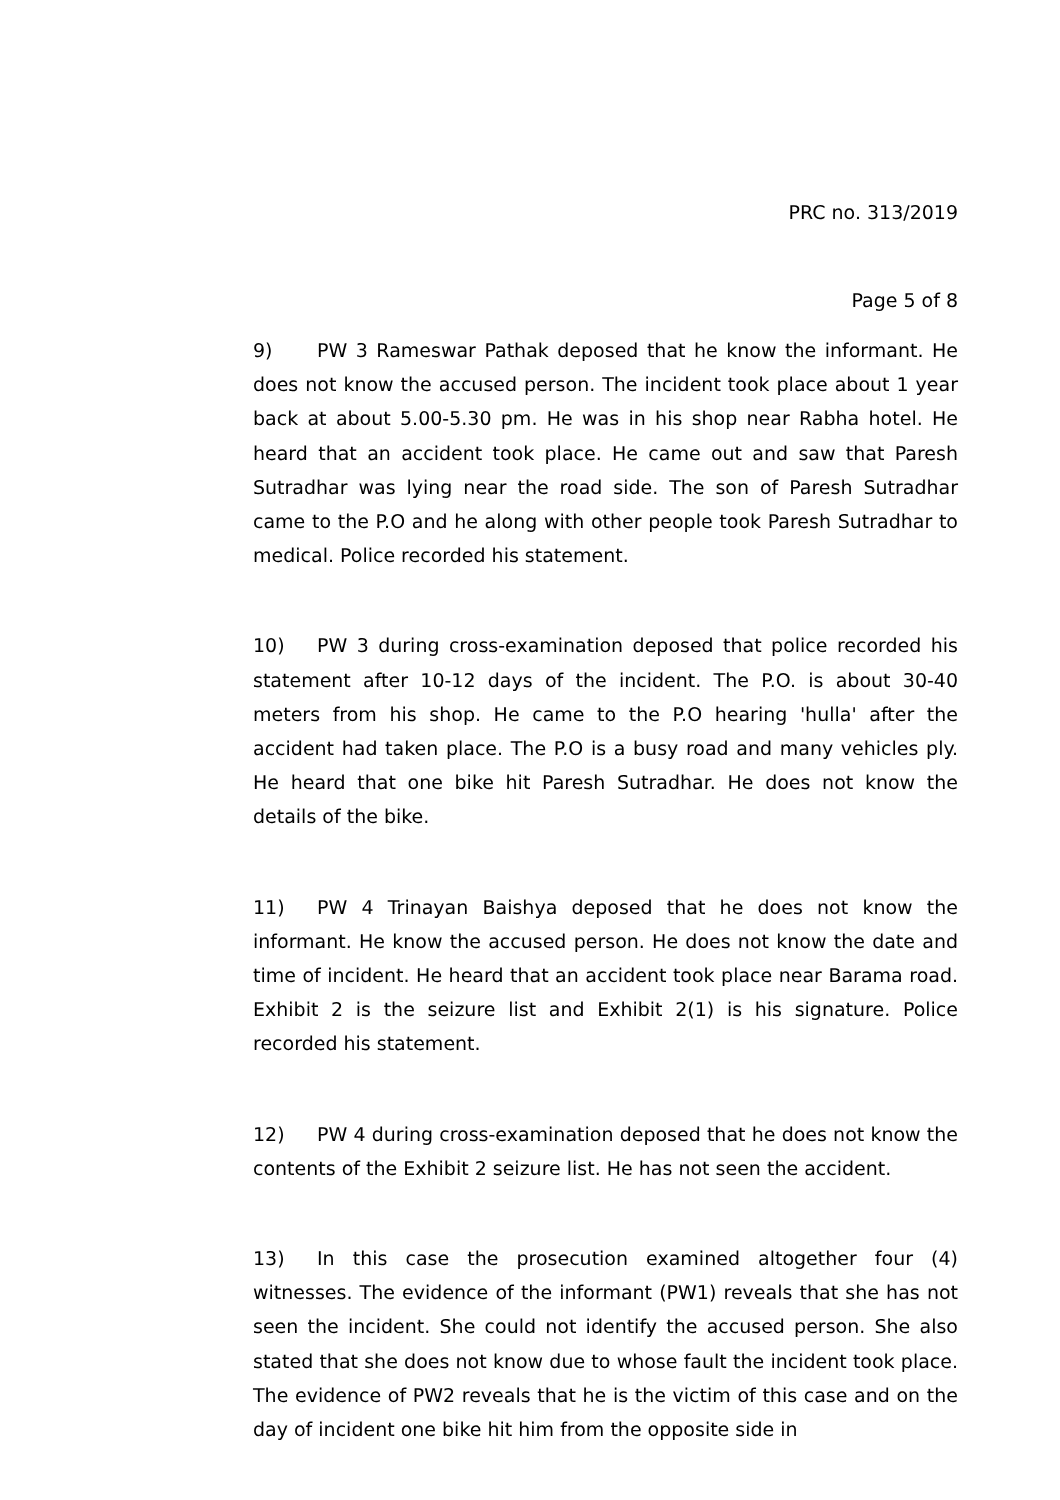PRC no. 313/2019
Page 5 of 8
9) PW 3 Rameswar Pathak deposed that he know the informant. He does not know the accused person. The incident took place about 1 year back at about 5.00-5.30 pm. He was in his shop near Rabha hotel. He heard that an accident took place. He came out and saw that Paresh Sutradhar was lying near the road side. The son of Paresh Sutradhar came to the P.O and he along with other people took Paresh Sutradhar to medical. Police recorded his statement.
10) PW 3 during cross-examination deposed that police recorded his statement after 10-12 days of the incident. The P.O. is about 30-40 meters from his shop. He came to the P.O hearing 'hulla' after the accident had taken place. The P.O is a busy road and many vehicles ply. He heard that one bike hit Paresh Sutradhar. He does not know the details of the bike.
11) PW 4 Trinayan Baishya deposed that he does not know the informant. He know the accused person. He does not know the date and time of incident. He heard that an accident took place near Barama road. Exhibit 2 is the seizure list and Exhibit 2(1) is his signature. Police recorded his statement.
12) PW 4 during cross-examination deposed that he does not know the contents of the Exhibit 2 seizure list. He has not seen the accident.
13) In this case the prosecution examined altogether four (4) witnesses. The evidence of the informant (PW1) reveals that she has not seen the incident. She could not identify the accused person. She also stated that she does not know due to whose fault the incident took place. The evidence of PW2 reveals that he is the victim of this case and on the day of incident one bike hit him from the opposite side in